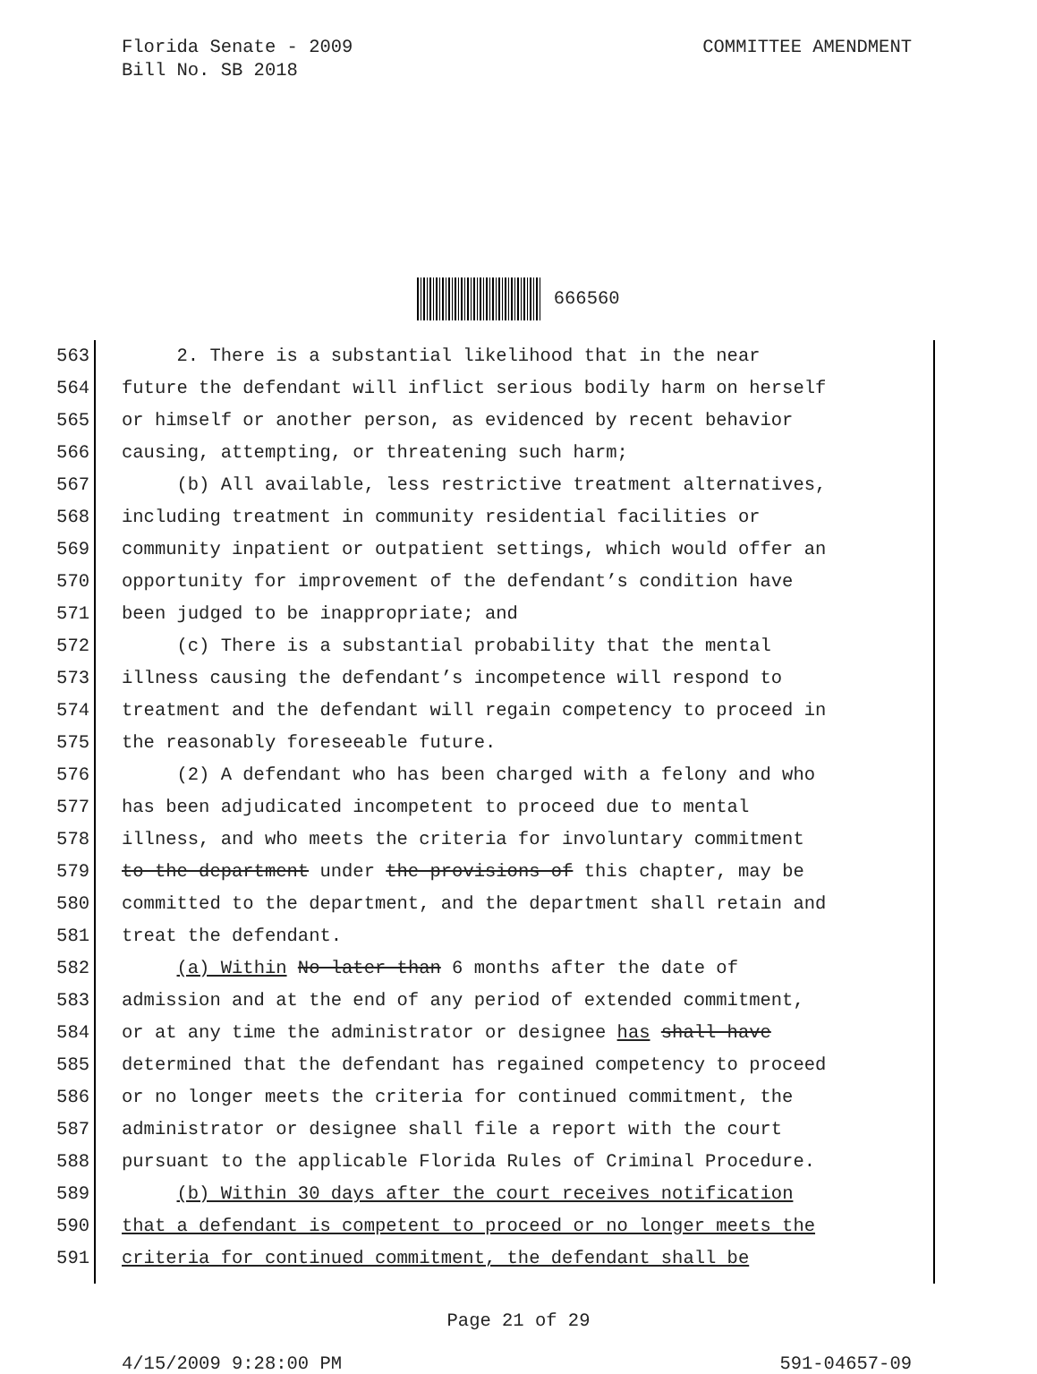Florida Senate - 2009
Bill No. SB 2018
COMMITTEE AMENDMENT
666560
563 2. There is a substantial likelihood that in the near
564 future the defendant will inflict serious bodily harm on herself
565 or himself or another person, as evidenced by recent behavior
566 causing, attempting, or threatening such harm;
567 (b) All available, less restrictive treatment alternatives,
568 including treatment in community residential facilities or
569 community inpatient or outpatient settings, which would offer an
570 opportunity for improvement of the defendant’s condition have
571 been judged to be inappropriate; and
572 (c) There is a substantial probability that the mental
573 illness causing the defendant’s incompetence will respond to
574 treatment and the defendant will regain competency to proceed in
575 the reasonably foreseeable future.
576 (2) A defendant who has been charged with a felony and who
577 has been adjudicated incompetent to proceed due to mental
578 illness, and who meets the criteria for involuntary commitment
579 to the department under the provisions of this chapter, may be
580 committed to the department, and the department shall retain and
581 treat the defendant.
582 (a) Within No later than 6 months after the date of
583 admission and at the end of any period of extended commitment,
584 or at any time the administrator or designee has shall have
585 determined that the defendant has regained competency to proceed
586 or no longer meets the criteria for continued commitment, the
587 administrator or designee shall file a report with the court
588 pursuant to the applicable Florida Rules of Criminal Procedure.
589 (b) Within 30 days after the court receives notification
590 that a defendant is competent to proceed or no longer meets the
591 criteria for continued commitment, the defendant shall be
Page 21 of 29
4/15/2009 9:28:00 PM 591-04657-09